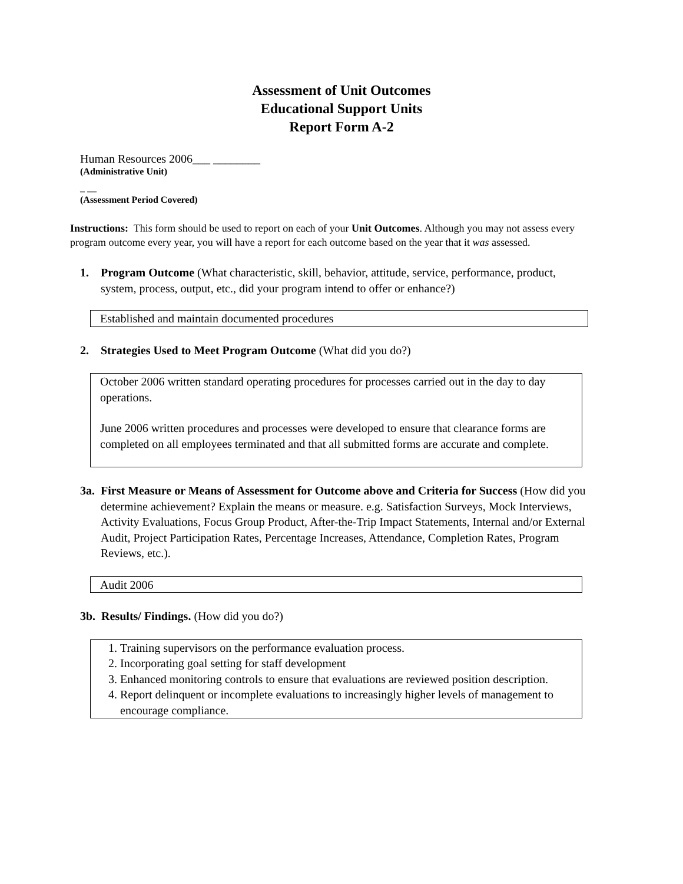Assessment of Unit Outcomes
Educational Support Units
Report Form A-2
Human Resources 2006___ ________
(Administrative Unit)
_ __
(Assessment Period Covered)
Instructions: This form should be used to report on each of your Unit Outcomes. Although you may not assess every program outcome every year, you will have a report for each outcome based on the year that it was assessed.
1. Program Outcome (What characteristic, skill, behavior, attitude, service, performance, product, system, process, output, etc., did your program intend to offer or enhance?)
Established and maintain documented procedures
2. Strategies Used to Meet Program Outcome (What did you do?)
October 2006 written standard operating procedures for processes carried out in the day to day operations.
June 2006 written procedures and processes were developed to ensure that clearance forms are completed on all employees terminated and that all submitted forms are accurate and complete.
3a. First Measure or Means of Assessment for Outcome above and Criteria for Success (How did you determine achievement? Explain the means or measure. e.g. Satisfaction Surveys, Mock Interviews, Activity Evaluations, Focus Group Product, After-the-Trip Impact Statements, Internal and/or External Audit, Project Participation Rates, Percentage Increases, Attendance, Completion Rates, Program Reviews, etc.).
Audit 2006
3b. Results/ Findings. (How did you do?)
1. Training supervisors on the performance evaluation process.
2. Incorporating goal setting for staff development
3. Enhanced monitoring controls to ensure that evaluations are reviewed position description.
4. Report delinquent or incomplete evaluations to increasingly higher levels of management to encourage compliance.